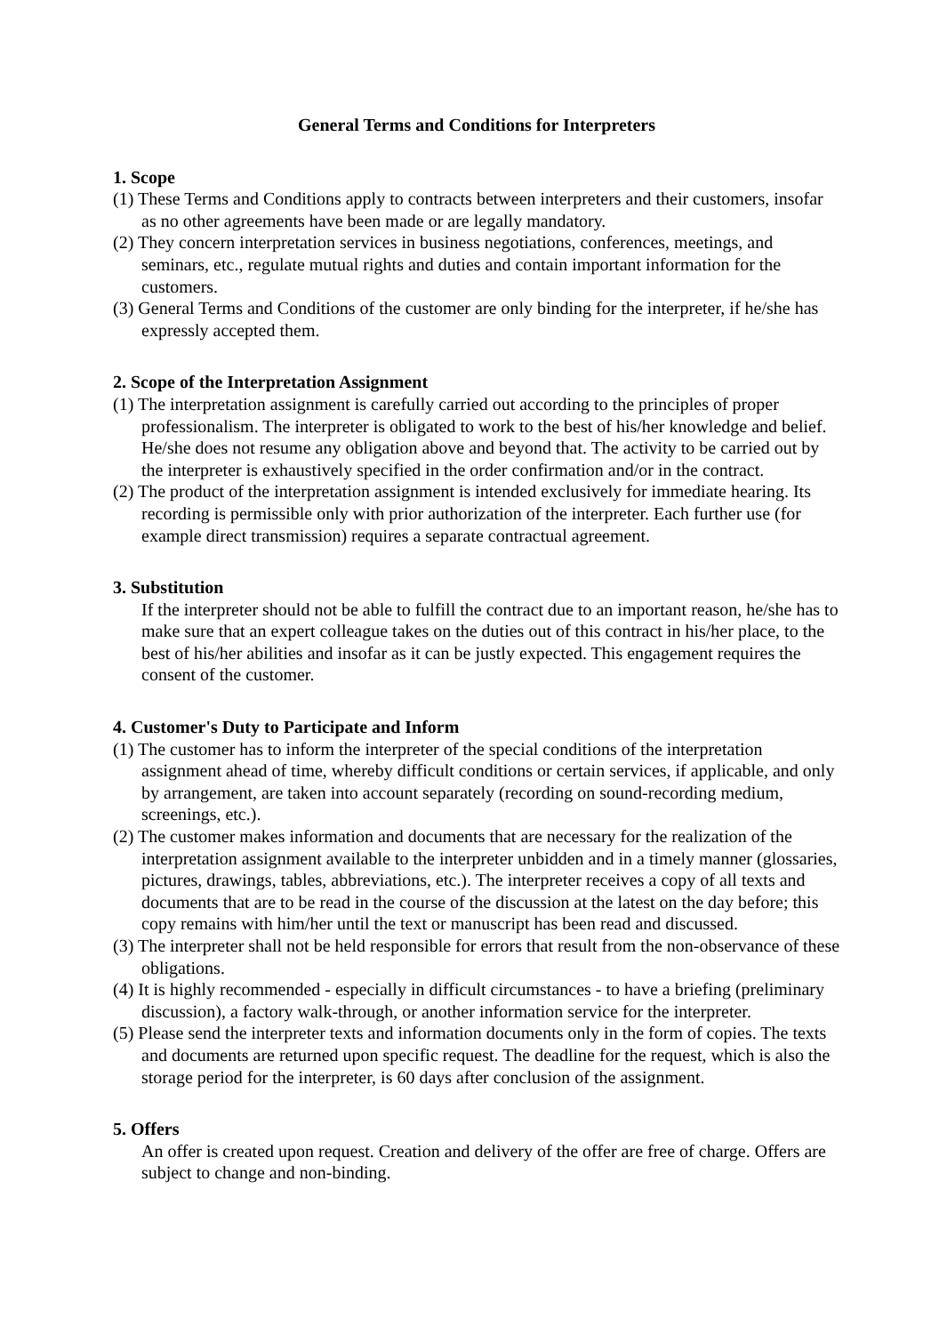General Terms and Conditions for Interpreters
1. Scope
(1) These Terms and Conditions apply to contracts between interpreters and their customers, insofar as no other agreements have been made or are legally mandatory.
(2) They concern interpretation services in business negotiations, conferences, meetings, and seminars, etc., regulate mutual rights and duties and contain important information for the customers.
(3) General Terms and Conditions of the customer are only binding for the interpreter, if he/she has expressly accepted them.
2. Scope of the Interpretation Assignment
(1) The interpretation assignment is carefully carried out according to the principles of proper professionalism. The interpreter is obligated to work to the best of his/her knowledge and belief. He/she does not resume any obligation above and beyond that. The activity to be carried out by the interpreter is exhaustively specified in the order confirmation and/or in the contract.
(2) The product of the interpretation assignment is intended exclusively for immediate hearing. Its recording is permissible only with prior authorization of the interpreter. Each further use (for example direct transmission) requires a separate contractual agreement.
3. Substitution
If the interpreter should not be able to fulfill the contract due to an important reason, he/she has to make sure that an expert colleague takes on the duties out of this contract in his/her place, to the best of his/her abilities and insofar as it can be justly expected. This engagement requires the consent of the customer.
4. Customer's Duty to Participate and Inform
(1) The customer has to inform the interpreter of the special conditions of the interpretation assignment ahead of time, whereby difficult conditions or certain services, if applicable, and only by arrangement, are taken into account separately (recording on sound-recording medium, screenings, etc.).
(2) The customer makes information and documents that are necessary for the realization of the interpretation assignment available to the interpreter unbidden and in a timely manner (glossaries, pictures, drawings, tables, abbreviations, etc.). The interpreter receives a copy of all texts and documents that are to be read in the course of the discussion at the latest on the day before; this copy remains with him/her until the text or manuscript has been read and discussed.
(3) The interpreter shall not be held responsible for errors that result from the non-observance of these obligations.
(4) It is highly recommended - especially in difficult circumstances - to have a briefing (preliminary discussion), a factory walk-through, or another information service for the interpreter.
(5) Please send the interpreter texts and information documents only in the form of copies. The texts and documents are returned upon specific request. The deadline for the request, which is also the storage period for the interpreter, is 60 days after conclusion of the assignment.
5. Offers
An offer is created upon request. Creation and delivery of the offer are free of charge. Offers are subject to change and non-binding.